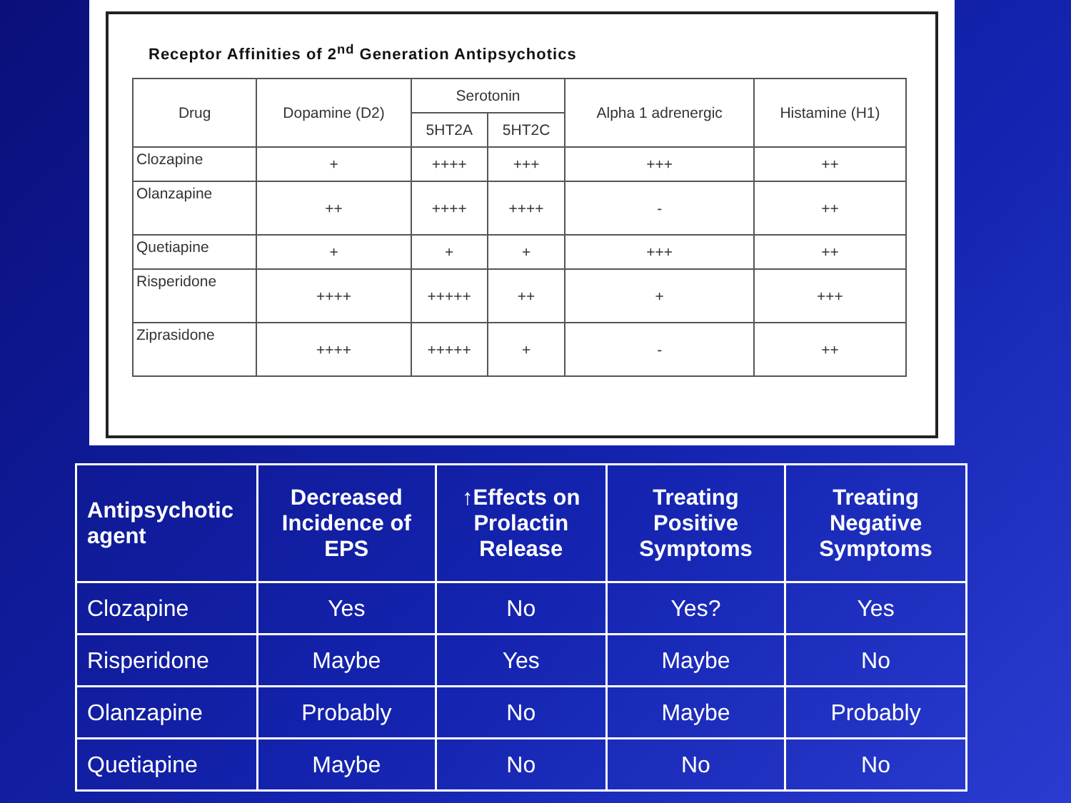Receptor Affinities of 2<sup>nd</sup> Generation Antipsychotics
| Drug | Dopamine (D2) | Serotonin | | Alpha 1 adrenergic | Histamine (H1) |
| --- | --- | --- | --- | --- | --- |
| | | 5HT2A | 5HT2C | | |
| Clozapine | + | ++++ | +++ | +++ | ++ |
| Olanzapine | ++ | ++++ | ++++ | - | ++ |
| Quetiapine | + | + | + | +++ | ++ |
| Risperidone | ++++ | +++++ | ++ | + | +++ |
| Ziprasidone | ++++ | +++++ | + | - | ++ |
| Antipsychotic agent | Decreased Incidence of EPS | ↑Effects on Prolactin Release | Treating Positive Symptoms | Treating Negative Symptoms |
| --- | --- | --- | --- | --- |
| Clozapine | Yes | No | Yes? | Yes |
| Risperidone | Maybe | Yes | Maybe | No |
| Olanzapine | Probably | No | Maybe | Probably |
| Quetiapine | Maybe | No | No | No |